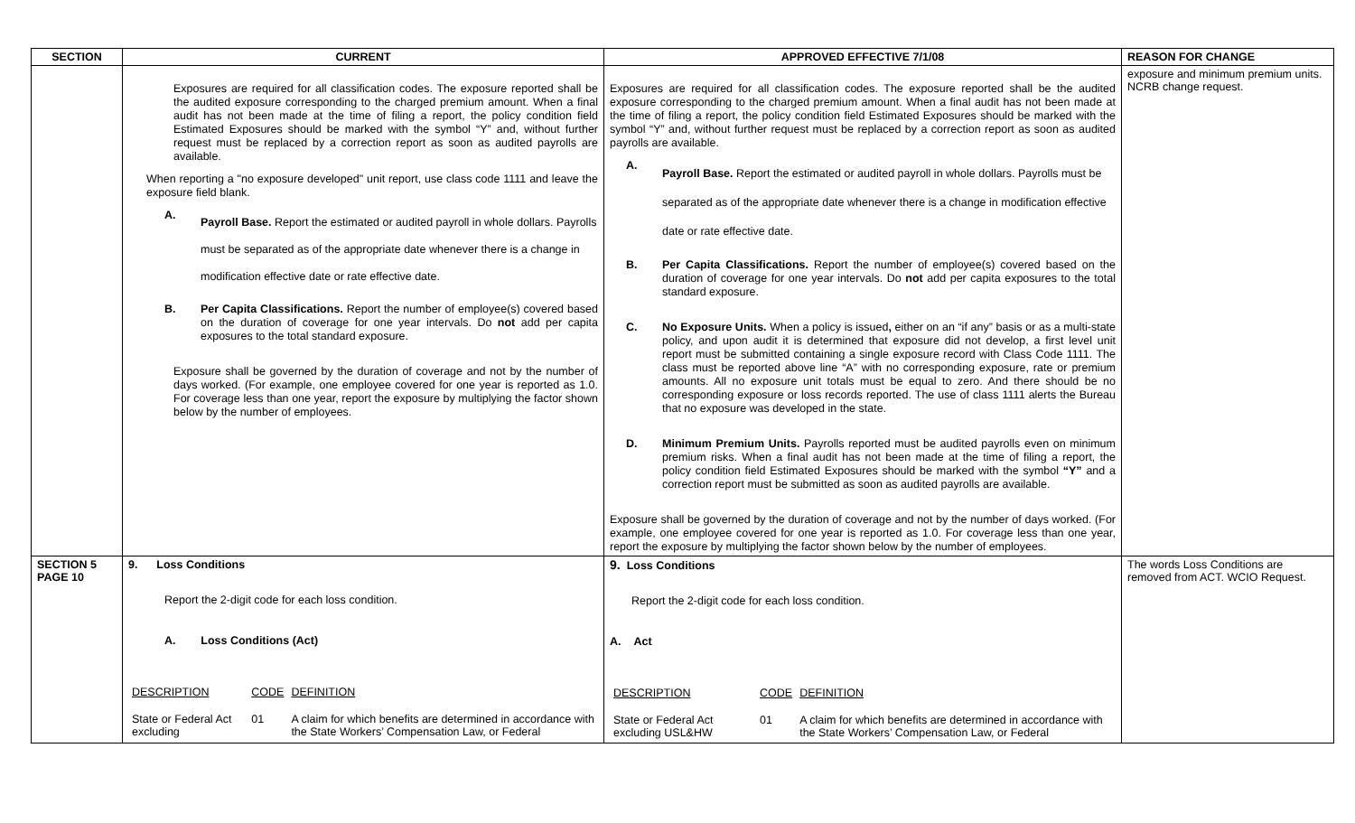| SECTION | CURRENT | APPROVED EFFECTIVE 7/1/08 | REASON FOR CHANGE |
| --- | --- | --- | --- |
| | Exposures are required for all classification codes. The exposure reported shall be the audited exposure corresponding to the charged premium amount. When a final audit has not been made at the time of filing a report, the policy condition field Estimated Exposures should be marked with the symbol “Y” and, without further request must be replaced by a correction report as soon as audited payrolls are available. When reporting a "no exposure developed" unit report, use class code 1111 and leave the exposure field blank. A. Payroll Base. Report the estimated or audited payroll in whole dollars. Payrolls must be separated as of the appropriate date whenever there is a change in modification effective date or rate effective date. B. Per Capita Classifications. Report the number of employee(s) covered based on the duration of coverage for one year intervals. Do not add per capita exposures to the total standard exposure. Exposure shall be governed by the duration of coverage and not by the number of days worked. (For example, one employee covered for one year is reported as 1.0. For coverage less than one year, report the exposure by multiplying the factor shown below by the number of employees. | Exposures are required for all classification codes. The exposure reported shall be the audited exposure corresponding to the charged premium amount. When a final audit has not been made at the time of filing a report, the policy condition field Estimated Exposures should be marked with the symbol “Y” and, without further request must be replaced by a correction report as soon as audited payrolls are available. A. Payroll Base. Report the estimated or audited payroll in whole dollars. Payrolls must be separated as of the appropriate date whenever there is a change in modification effective date or rate effective date. B. Per Capita Classifications. Report the number of employee(s) covered based on the duration of coverage for one year intervals. Do not add per capita exposures to the total standard exposure. C. No Exposure Units. When a policy is issued , either on an “if any” basis or as a multi-state policy, and upon audit it is determined that exposure did not develop, a first level unit report must be submitted containing a single exposure record with Class Code 1111. The class must be reported above line “A” with no corresponding exposure, rate or premium amounts. All no exposure unit totals must be equal to zero. And there should be no corresponding exposure or loss records reported. The use of class 1111 alerts the Bureau that no exposure was developed in the state. D. Minimum Premium Units. Payrolls reported must be audited payrolls even on minimum premium risks. When a final audit has not been made at the time of filing a report, the policy condition field Estimated Exposures should be marked with the symbol “Y” and a correction report must be submitted as soon as audited payrolls are available. Exposure shall be governed by the duration of coverage and not by the number of days worked. (For example, one employee covered for one year is reported as 1.0. For coverage less than one year, report the exposure by multiplying the factor shown below by the number of employees. | exposure and minimum premium units. NCRB change request. |
| SECTION 5 PAGE 10 | 9. Loss Conditions Report the 2-digit code for each loss condition. A. Loss Conditions (Act) / DESCRIPTION / CODE / DEFINITION / / State or Federal Act excluding / 01 / A claim for which benefits are determined in accordance with the State Workers’ Compensation Law, or Federal / | 9. Loss Conditions Report the 2-digit code for each loss condition. A. Act / DESCRIPTION / CODE / DEFINITION / / State or Federal Act excluding USL&HW / 01 / A claim for which benefits are determined in accordance with the State Workers’ Compensation Law, or Federal / | The words Loss Conditions are removed from ACT. WCIO Request. |